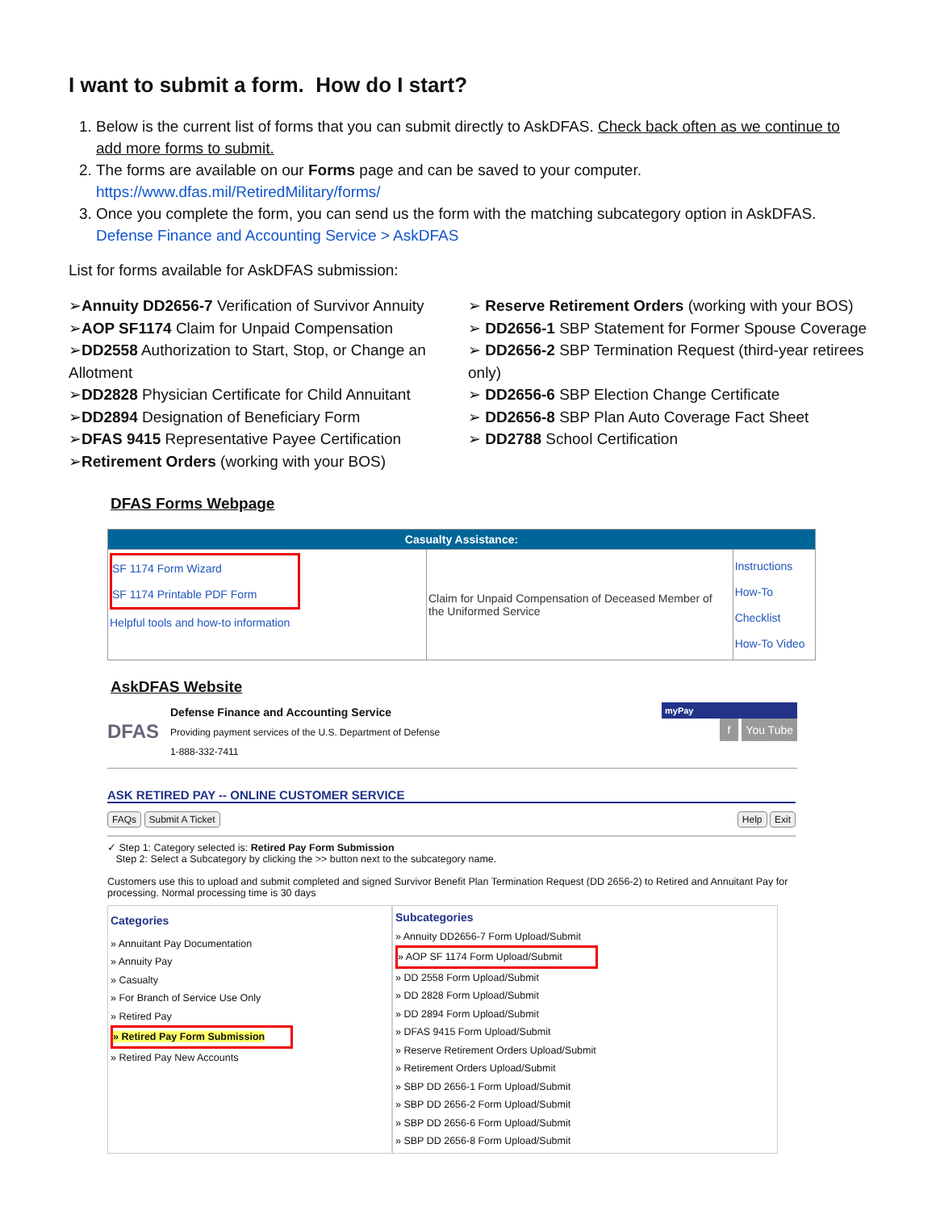I want to submit a form. How do I start?
1. Below is the current list of forms that you can submit directly to AskDFAS. Check back often as we continue to add more forms to submit.
2. The forms are available on our Forms page and can be saved to your computer. https://www.dfas.mil/RetiredMilitary/forms/
3. Once you complete the form, you can send us the form with the matching subcategory option in AskDFAS. Defense Finance and Accounting Service > AskDFAS
List for forms available for AskDFAS submission:
➢Annuity DD2656-7 Verification of Survivor Annuity
➢AOP SF1174 Claim for Unpaid Compensation
➢DD2558 Authorization to Start, Stop, or Change an Allotment
➢DD2828 Physician Certificate for Child Annuitant
➢DD2894 Designation of Beneficiary Form
➢DFAS 9415 Representative Payee Certification
➢Retirement Orders (working with your BOS)
➢ Reserve Retirement Orders (working with your BOS)
➢ DD2656-1 SBP Statement for Former Spouse Coverage
➢ DD2656-2 SBP Termination Request (third-year retirees only)
➢ DD2656-6 SBP Election Change Certificate
➢ DD2656-8 SBP Plan Auto Coverage Fact Sheet
➢ DD2788 School Certification
DFAS Forms Webpage
| Casualty Assistance: | | |
| SF 1174 Form Wizard SF 1174 Printable PDF Form Helpful tools and how-to information | Claim for Unpaid Compensation of Deceased Member of the Uniformed Service | Instructions How-To Checklist How-To Video |
AskDFAS Website
DFAS
Defense Finance and Accounting Service
Providing payment services of the U.S. Department of Defense
1-888-332-7411
myPay
f You Tube
ASK RETIRED PAY -- ONLINE CUSTOMER SERVICE
FAQs Submit A Ticket Help Exit
✓ Step 1: Category selected is: Retired Pay Form Submission
Step 2: Select a Subcategory by clicking the >> button next to the subcategory name.
Customers use this to upload and submit completed and signed Survivor Benefit Plan Termination Request (DD 2656-2) to Retired and Annuitant Pay for processing. Normal processing time is 30 days
Categories
» Annuitant Pay Documentation
» Annuity Pay
» Casualty
» For Branch of Service Use Only
» Retired Pay
» Retired Pay Form Submission
» Retired Pay New Accounts
Subcategories
» Annuity DD2656-7 Form Upload/Submit
» AOP SF 1174 Form Upload/Submit
» DD 2558 Form Upload/Submit
» DD 2828 Form Upload/Submit
» DD 2894 Form Upload/Submit
» DFAS 9415 Form Upload/Submit
» Reserve Retirement Orders Upload/Submit
» Retirement Orders Upload/Submit
» SBP DD 2656-1 Form Upload/Submit
» SBP DD 2656-2 Form Upload/Submit
» SBP DD 2656-6 Form Upload/Submit
» SBP DD 2656-8 Form Upload/Submit